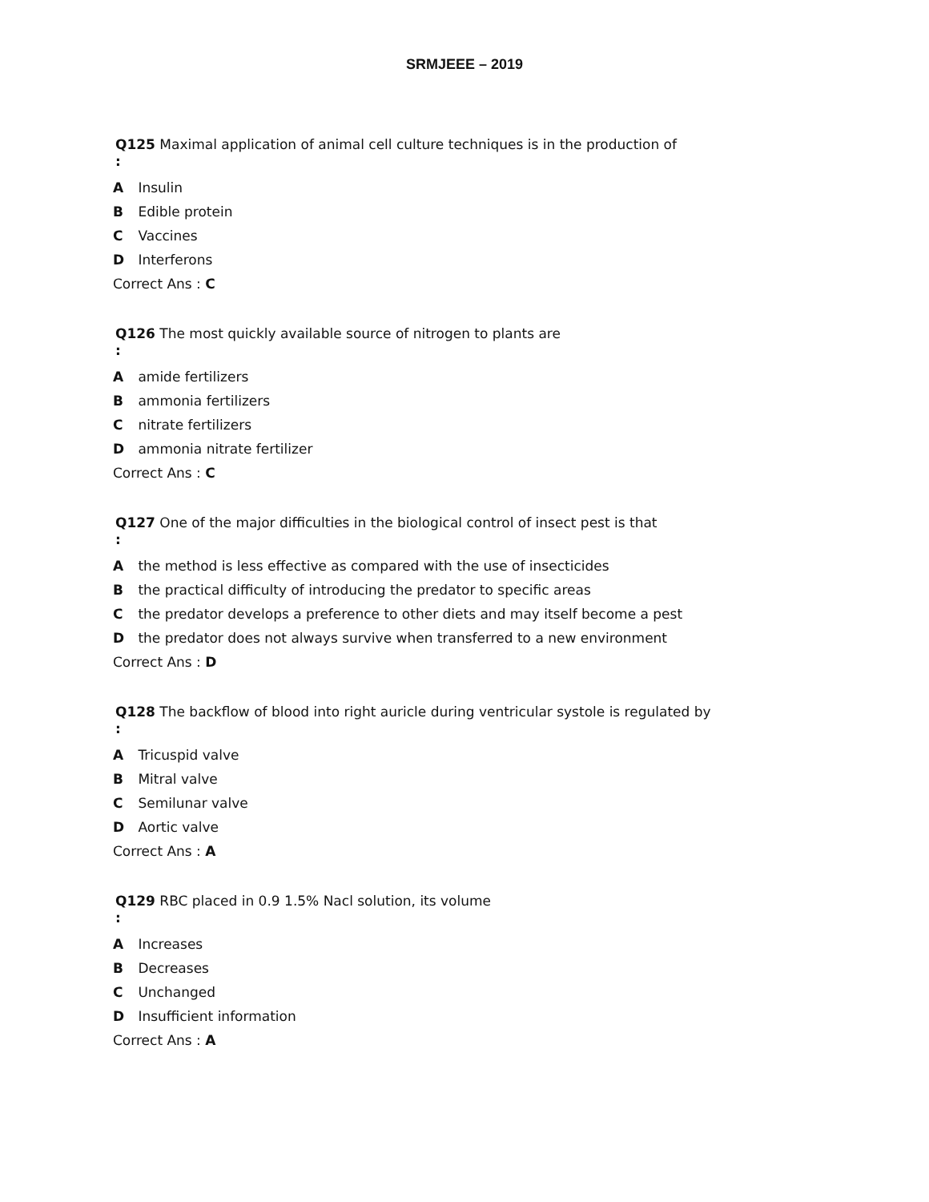SRMJEEE – 2019
Q125 Maximal application of animal cell culture techniques is in the production of
:
A Insulin
B Edible protein
C Vaccines
D Interferons
Correct Ans : C
Q126 The most quickly available source of nitrogen to plants are
:
A amide fertilizers
B ammonia fertilizers
C nitrate fertilizers
D ammonia nitrate fertilizer
Correct Ans : C
Q127 One of the major difficulties in the biological control of insect pest is that
:
A the method is less effective as compared with the use of insecticides
B the practical difficulty of introducing the predator to specific areas
C the predator develops a preference to other diets and may itself become a pest
D the predator does not always survive when transferred to a new environment
Correct Ans : D
Q128 The backflow of blood into right auricle during ventricular systole is regulated by
:
A Tricuspid valve
B Mitral valve
C Semilunar valve
D Aortic valve
Correct Ans : A
Q129 RBC placed in 0.9 1.5% Nacl solution, its volume
:
A Increases
B Decreases
C Unchanged
D Insufficient information
Correct Ans : A